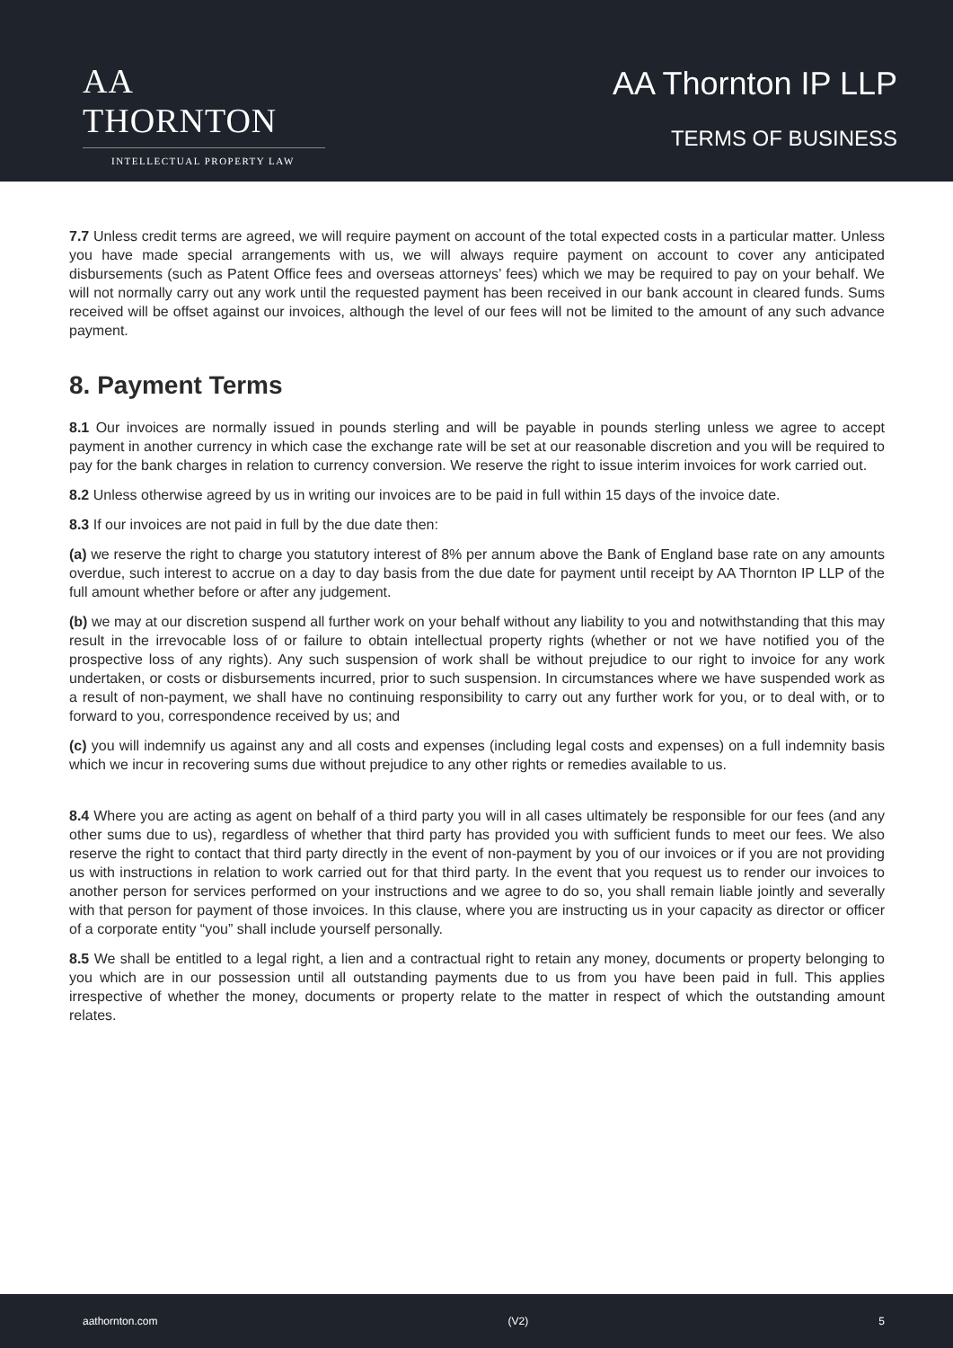AA THORNTON
INTELLECTUAL PROPERTY LAW
AA Thornton IP LLP
TERMS OF BUSINESS
7.7 Unless credit terms are agreed, we will require payment on account of the total expected costs in a particular matter. Unless you have made special arrangements with us, we will always require payment on account to cover any anticipated disbursements (such as Patent Office fees and overseas attorneys’ fees) which we may be required to pay on your behalf. We will not normally carry out any work until the requested payment has been received in our bank account in cleared funds. Sums received will be offset against our invoices, although the level of our fees will not be limited to the amount of any such advance payment.
8. Payment Terms
8.1 Our invoices are normally issued in pounds sterling and will be payable in pounds sterling unless we agree to accept payment in another currency in which case the exchange rate will be set at our reasonable discretion and you will be required to pay for the bank charges in relation to currency conversion. We reserve the right to issue interim invoices for work carried out.
8.2 Unless otherwise agreed by us in writing our invoices are to be paid in full within 15 days of the invoice date.
8.3 If our invoices are not paid in full by the due date then:
(a) we reserve the right to charge you statutory interest of 8% per annum above the Bank of England base rate on any amounts overdue, such interest to accrue on a day to day basis from the due date for payment until receipt by AA Thornton IP LLP of the full amount whether before or after any judgement.
(b) we may at our discretion suspend all further work on your behalf without any liability to you and notwithstanding that this may result in the irrevocable loss of or failure to obtain intellectual property rights (whether or not we have notified you of the prospective loss of any rights). Any such suspension of work shall be without prejudice to our right to invoice for any work undertaken, or costs or disbursements incurred, prior to such suspension. In circumstances where we have suspended work as a result of non-payment, we shall have no continuing responsibility to carry out any further work for you, or to deal with, or to forward to you, correspondence received by us; and
(c) you will indemnify us against any and all costs and expenses (including legal costs and expenses) on a full indemnity basis which we incur in recovering sums due without prejudice to any other rights or remedies available to us.
8.4 Where you are acting as agent on behalf of a third party you will in all cases ultimately be responsible for our fees (and any other sums due to us), regardless of whether that third party has provided you with sufficient funds to meet our fees. We also reserve the right to contact that third party directly in the event of non-payment by you of our invoices or if you are not providing us with instructions in relation to work carried out for that third party. In the event that you request us to render our invoices to another person for services performed on your instructions and we agree to do so, you shall remain liable jointly and severally with that person for payment of those invoices. In this clause, where you are instructing us in your capacity as director or officer of a corporate entity “you” shall include yourself personally.
8.5 We shall be entitled to a legal right, a lien and a contractual right to retain any money, documents or property belonging to you which are in our possession until all outstanding payments due to us from you have been paid in full. This applies irrespective of whether the money, documents or property relate to the matter in respect of which the outstanding amount relates.
aathornton.com (V2) 5